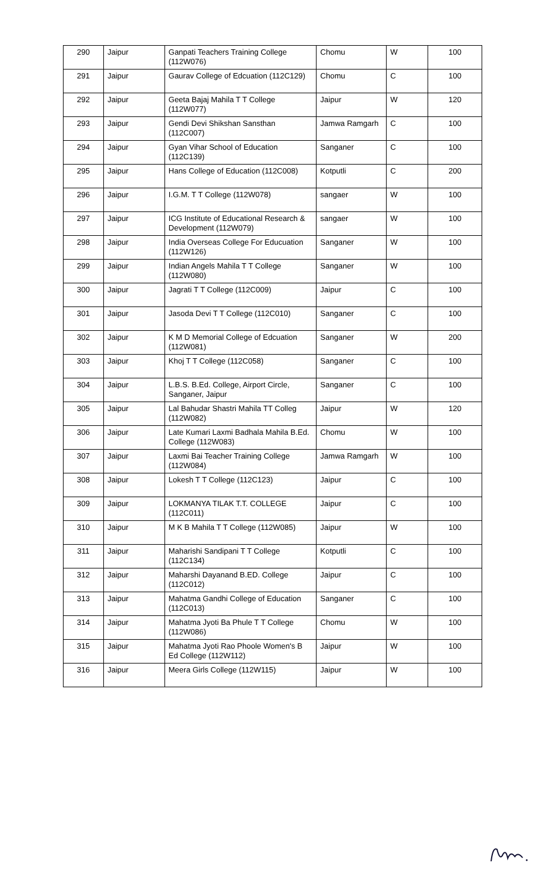| 290 | Jaipur | Ganpati Teachers Training College (112W076) | Chomu | W | 100 |
| 291 | Jaipur | Gaurav College of Edcuation (112C129) | Chomu | C | 100 |
| 292 | Jaipur | Geeta Bajaj Mahila T T College (112W077) | Jaipur | W | 120 |
| 293 | Jaipur | Gendi Devi Shikshan Sansthan (112C007) | Jamwa Ramgarh | C | 100 |
| 294 | Jaipur | Gyan Vihar School of Education (112C139) | Sanganer | C | 100 |
| 295 | Jaipur | Hans College of Education (112C008) | Kotputli | C | 200 |
| 296 | Jaipur | I.G.M. T T College (112W078) | sangaer | W | 100 |
| 297 | Jaipur | ICG Institute of Educational Research & Development (112W079) | sangaer | W | 100 |
| 298 | Jaipur | India Overseas College For Educuation (112W126) | Sanganer | W | 100 |
| 299 | Jaipur | Indian Angels Mahila T T College (112W080) | Sanganer | W | 100 |
| 300 | Jaipur | Jagrati T T College (112C009) | Jaipur | C | 100 |
| 301 | Jaipur | Jasoda Devi T T College (112C010) | Sanganer | C | 100 |
| 302 | Jaipur | K M D Memorial College of Edcuation (112W081) | Sanganer | W | 200 |
| 303 | Jaipur | Khoj T T College (112C058) | Sanganer | C | 100 |
| 304 | Jaipur | L.B.S. B.Ed. College, Airport Circle, Sanganer, Jaipur | Sanganer | C | 100 |
| 305 | Jaipur | Lal Bahudar Shastri Mahila TT Colleg (112W082) | Jaipur | W | 120 |
| 306 | Jaipur | Late Kumari Laxmi Badhala Mahila B.Ed. College (112W083) | Chomu | W | 100 |
| 307 | Jaipur | Laxmi Bai Teacher Training College (112W084) | Jamwa Ramgarh | W | 100 |
| 308 | Jaipur | Lokesh T T College (112C123) | Jaipur | C | 100 |
| 309 | Jaipur | LOKMANYA TILAK T.T. COLLEGE (112C011) | Jaipur | C | 100 |
| 310 | Jaipur | M K B Mahila T T College (112W085) | Jaipur | W | 100 |
| 311 | Jaipur | Maharishi Sandipani T T College (112C134) | Kotputli | C | 100 |
| 312 | Jaipur | Maharshi Dayanand B.ED. College (112C012) | Jaipur | C | 100 |
| 313 | Jaipur | Mahatma Gandhi College of Education (112C013) | Sanganer | C | 100 |
| 314 | Jaipur | Mahatma Jyoti Ba Phule T T College (112W086) | Chomu | W | 100 |
| 315 | Jaipur | Mahatma Jyoti Rao Phoole Women's B Ed College (112W112) | Jaipur | W | 100 |
| 316 | Jaipur | Meera Girls College (112W115) | Jaipur | W | 100 |